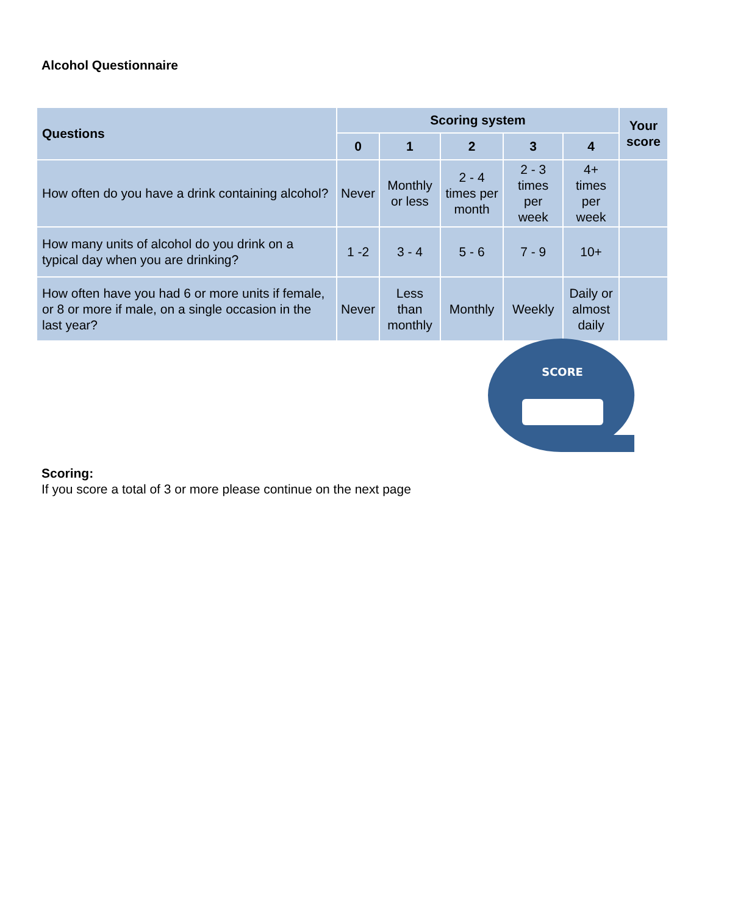Alcohol Questionnaire
| Questions | Scoring system | | | | | Your score |
| --- | --- | --- | --- | --- | --- | --- |
| | 0 | 1 | 2 | 3 | 4 | |
| How often do you have a drink containing alcohol? | Never | Monthly or less | 2 - 4 times per month | 2 - 3 times per week | 4+ times per week | |
| How many units of alcohol do you drink on a typical day when you are drinking? | 1 -2 | 3 - 4 | 5 - 6 | 7 - 9 | 10+ | |
| How often have you had 6 or more units if female, or 8 or more if male, on a single occasion in the last year? | Never | Less than monthly | Monthly | Weekly | Daily or almost daily | |
SCORE
Scoring:
If you score a total of 3 or more please continue on the next page